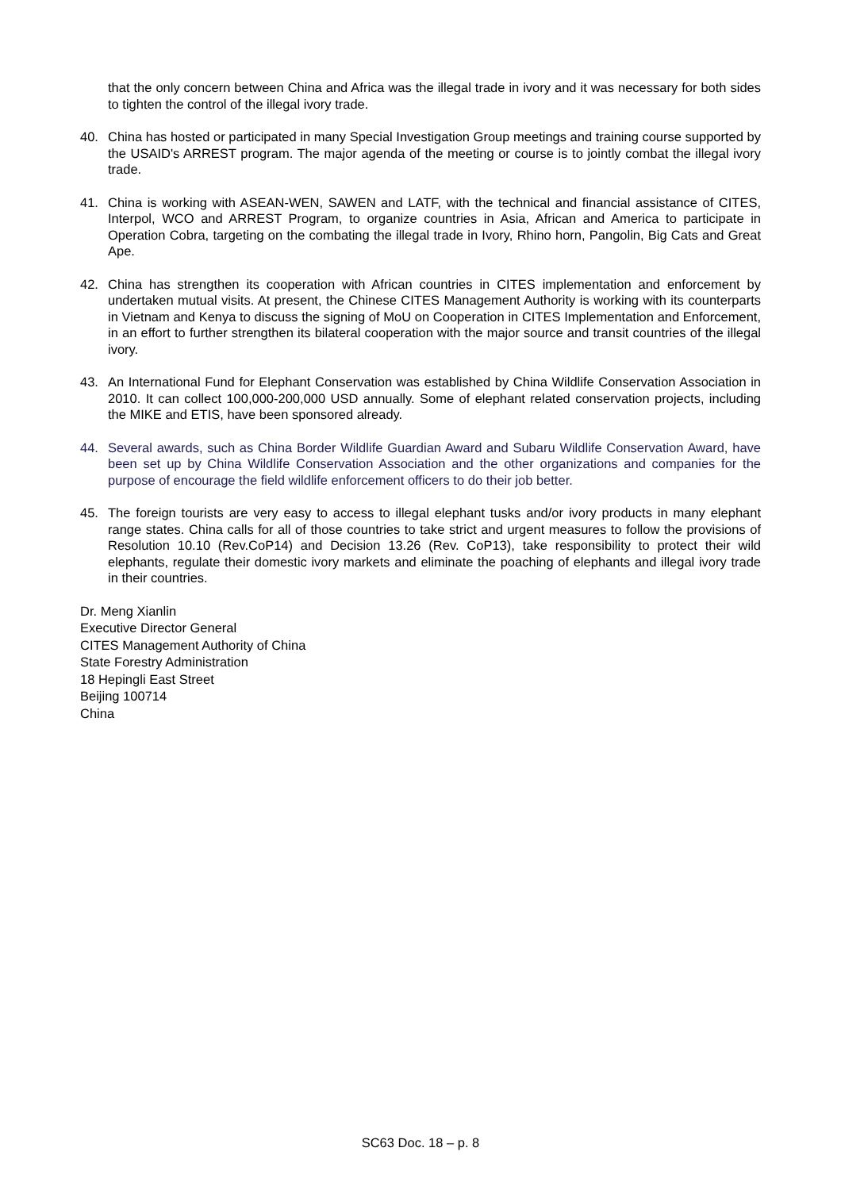that the only concern between China and Africa was the illegal trade in ivory and it was necessary for both sides to tighten the control of the illegal ivory trade.
40. China has hosted or participated in many Special Investigation Group meetings and training course supported by the USAID's ARREST program. The major agenda of the meeting or course is to jointly combat the illegal ivory trade.
41. China is working with ASEAN-WEN, SAWEN and LATF, with the technical and financial assistance of CITES, Interpol, WCO and ARREST Program, to organize countries in Asia, African and America to participate in Operation Cobra, targeting on the combating the illegal trade in Ivory, Rhino horn, Pangolin, Big Cats and Great Ape.
42. China has strengthen its cooperation with African countries in CITES implementation and enforcement by undertaken mutual visits. At present, the Chinese CITES Management Authority is working with its counterparts in Vietnam and Kenya to discuss the signing of MoU on Cooperation in CITES Implementation and Enforcement, in an effort to further strengthen its bilateral cooperation with the major source and transit countries of the illegal ivory.
43. An International Fund for Elephant Conservation was established by China Wildlife Conservation Association in 2010. It can collect 100,000-200,000 USD annually. Some of elephant related conservation projects, including the MIKE and ETIS, have been sponsored already.
44. Several awards, such as China Border Wildlife Guardian Award and Subaru Wildlife Conservation Award, have been set up by China Wildlife Conservation Association and the other organizations and companies for the purpose of encourage the field wildlife enforcement officers to do their job better.
45. The foreign tourists are very easy to access to illegal elephant tusks and/or ivory products in many elephant range states. China calls for all of those countries to take strict and urgent measures to follow the provisions of Resolution 10.10 (Rev.CoP14) and Decision 13.26 (Rev. CoP13), take responsibility to protect their wild elephants, regulate their domestic ivory markets and eliminate the poaching of elephants and illegal ivory trade in their countries.
Dr. Meng Xianlin
Executive Director General
CITES Management Authority of China
State Forestry Administration
18 Hepingli East Street
Beijing 100714
China
SC63 Doc. 18 – p. 8